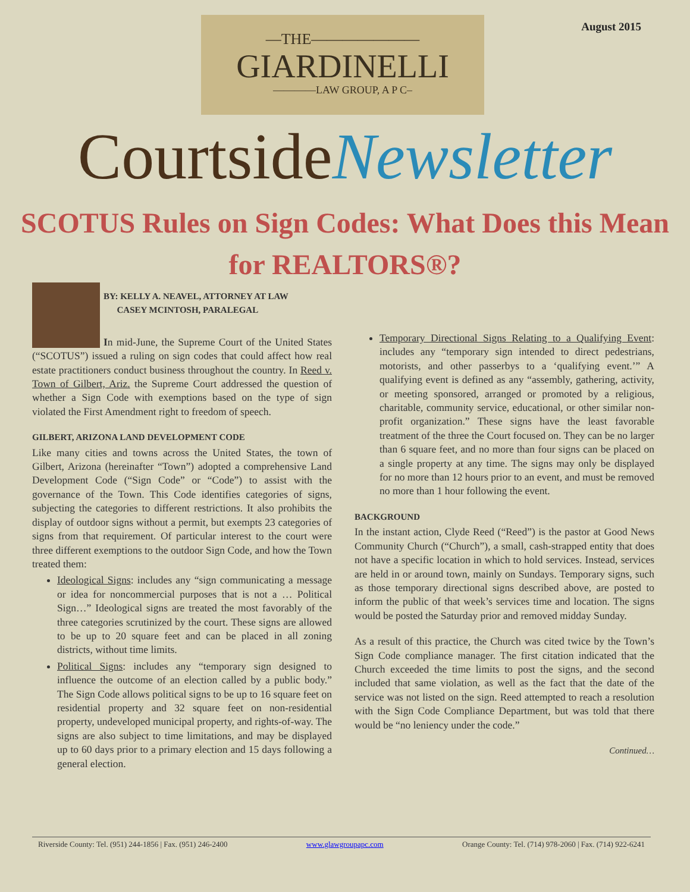August 2015
—THE———————
GIARDINELLI
————LAW GROUP, A P C–
CourtsideNewsletter
SCOTUS Rules on Sign Codes: What Does this Mean for REALTORS®?
BY: KELLY A. NEAVEL, ATTORNEY AT LAW
CASEY MCINTOSH, PARALEGAL
In mid-June, the Supreme Court of the United States (“SCOTUS”) issued a ruling on sign codes that could affect how real estate practitioners conduct business throughout the country. In Reed v. Town of Gilbert, Ariz. the Supreme Court addressed the question of whether a Sign Code with exemptions based on the type of sign violated the First Amendment right to freedom of speech.
GILBERT, ARIZONA LAND DEVELOPMENT CODE
Like many cities and towns across the United States, the town of Gilbert, Arizona (hereinafter “Town”) adopted a comprehensive Land Development Code (“Sign Code” or “Code”) to assist with the governance of the Town. This Code identifies categories of signs, subjecting the categories to different restrictions. It also prohibits the display of outdoor signs without a permit, but exempts 23 categories of signs from that requirement. Of particular interest to the court were three different exemptions to the outdoor Sign Code, and how the Town treated them:
Ideological Signs: includes any “sign communicating a message or idea for noncommercial purposes that is not a … Political Sign…” Ideological signs are treated the most favorably of the three categories scrutinized by the court. These signs are allowed to be up to 20 square feet and can be placed in all zoning districts, without time limits.
Political Signs: includes any “temporary sign designed to influence the outcome of an election called by a public body.” The Sign Code allows political signs to be up to 16 square feet on residential property and 32 square feet on non-residential property, undeveloped municipal property, and rights-of-way. The signs are also subject to time limitations, and may be displayed up to 60 days prior to a primary election and 15 days following a general election.
Temporary Directional Signs Relating to a Qualifying Event: includes any “temporary sign intended to direct pedestrians, motorists, and other passerbys to a ‘qualifying event.’” A qualifying event is defined as any “assembly, gathering, activity, or meeting sponsored, arranged or promoted by a religious, charitable, community service, educational, or other similar non-profit organization.” These signs have the least favorable treatment of the three the Court focused on. They can be no larger than 6 square feet, and no more than four signs can be placed on a single property at any time. The signs may only be displayed for no more than 12 hours prior to an event, and must be removed no more than 1 hour following the event.
BACKGROUND
In the instant action, Clyde Reed (“Reed”) is the pastor at Good News Community Church (“Church”), a small, cash-strapped entity that does not have a specific location in which to hold services. Instead, services are held in or around town, mainly on Sundays. Temporary signs, such as those temporary directional signs described above, are posted to inform the public of that week’s services time and location. The signs would be posted the Saturday prior and removed midday Sunday.
As a result of this practice, the Church was cited twice by the Town’s Sign Code compliance manager. The first citation indicated that the Church exceeded the time limits to post the signs, and the second included that same violation, as well as the fact that the date of the service was not listed on the sign. Reed attempted to reach a resolution with the Sign Code Compliance Department, but was told that there would be “no leniency under the code.”
Continued…
Riverside County: Tel. (951) 244-1856 | Fax. (951) 246-2400 www.glawgroupapc.com Orange County: Tel. (714) 978-2060 | Fax. (714) 922-6241